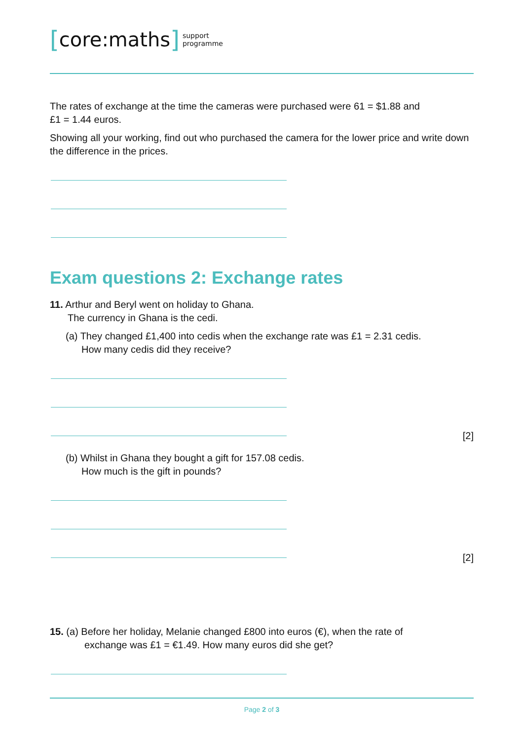[core:maths] support
programme
The rates of exchange at the time the cameras were purchased were 61 = $1.88 and
£1 = 1.44 euros.
Showing all your working, find out who purchased the camera for the lower price and write down the difference in the prices.
Exam questions 2: Exchange rates
11. Arthur and Beryl went on holiday to Ghana.
The currency in Ghana is the cedi.
(a) They changed £1,400 into cedis when the exchange rate was £1 = 2.31 cedis.
How many cedis did they receive?
[2]
(b) Whilst in Ghana they bought a gift for 157.08 cedis.
How much is the gift in pounds?
[2]
15. (a) Before her holiday, Melanie changed £800 into euros (€), when the rate of
exchange was £1 = €1.49. How many euros did she get?
Page 2 of 3